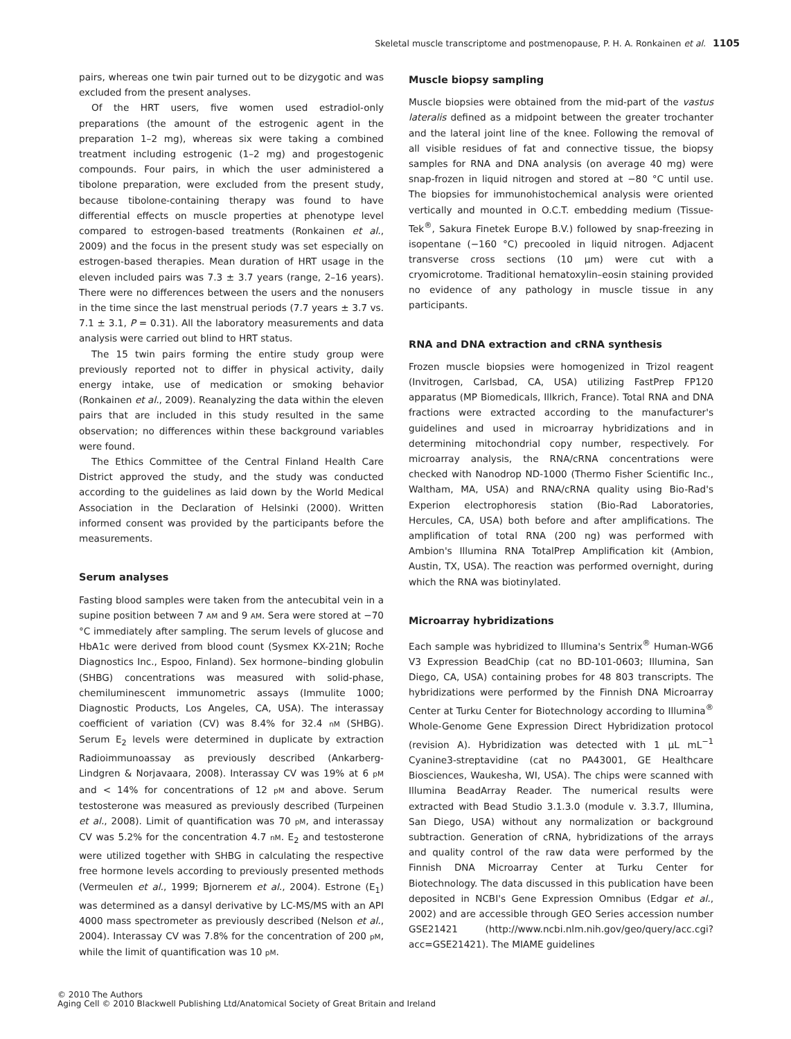Skeletal muscle transcriptome and postmenopause, P. H. A. Ronkainen et al. 1105
pairs, whereas one twin pair turned out to be dizygotic and was excluded from the present analyses.
Of the HRT users, five women used estradiol-only preparations (the amount of the estrogenic agent in the preparation 1–2 mg), whereas six were taking a combined treatment including estrogenic (1–2 mg) and progestogenic compounds. Four pairs, in which the user administered a tibolone preparation, were excluded from the present study, because tibolone-containing therapy was found to have differential effects on muscle properties at phenotype level compared to estrogen-based treatments (Ronkainen et al., 2009) and the focus in the present study was set especially on estrogen-based therapies. Mean duration of HRT usage in the eleven included pairs was 7.3 ± 3.7 years (range, 2–16 years). There were no differences between the users and the nonusers in the time since the last menstrual periods (7.7 years ± 3.7 vs. 7.1 ± 3.1, P = 0.31). All the laboratory measurements and data analysis were carried out blind to HRT status.
The 15 twin pairs forming the entire study group were previously reported not to differ in physical activity, daily energy intake, use of medication or smoking behavior (Ronkainen et al., 2009). Reanalyzing the data within the eleven pairs that are included in this study resulted in the same observation; no differences within these background variables were found.
The Ethics Committee of the Central Finland Health Care District approved the study, and the study was conducted according to the guidelines as laid down by the World Medical Association in the Declaration of Helsinki (2000). Written informed consent was provided by the participants before the measurements.
Serum analyses
Fasting blood samples were taken from the antecubital vein in a supine position between 7 AM and 9 AM. Sera were stored at −70 °C immediately after sampling. The serum levels of glucose and HbA1c were derived from blood count (Sysmex KX-21N; Roche Diagnostics Inc., Espoo, Finland). Sex hormone–binding globulin (SHBG) concentrations was measured with solid-phase, chemiluminescent immunometric assays (Immulite 1000; Diagnostic Products, Los Angeles, CA, USA). The interassay coefficient of variation (CV) was 8.4% for 32.4 nM (SHBG). Serum E<sub>2</sub> levels were determined in duplicate by extraction Radioimmunoassay as previously described (Ankarberg-Lindgren & Norjavaara, 2008). Interassay CV was 19% at 6 pM and < 14% for concentrations of 12 pM and above. Serum testosterone was measured as previously described (Turpeinen et al., 2008). Limit of quantification was 70 pM, and interassay CV was 5.2% for the concentration 4.7 nM. E<sub>2</sub> and testosterone were utilized together with SHBG in calculating the respective free hormone levels according to previously presented methods (Vermeulen et al., 1999; Bjornerem et al., 2004). Estrone (E<sub>1</sub>) was determined as a dansyl derivative by LC-MS/MS with an API 4000 mass spectrometer as previously described (Nelson et al., 2004). Interassay CV was 7.8% for the concentration of 200 pM, while the limit of quantification was 10 pM.
Muscle biopsy sampling
Muscle biopsies were obtained from the mid-part of the vastus lateralis defined as a midpoint between the greater trochanter and the lateral joint line of the knee. Following the removal of all visible residues of fat and connective tissue, the biopsy samples for RNA and DNA analysis (on average 40 mg) were snap-frozen in liquid nitrogen and stored at −80 °C until use. The biopsies for immunohistochemical analysis were oriented vertically and mounted in O.C.T. embedding medium (Tissue-Tek<sup>®</sup>, Sakura Finetek Europe B.V.) followed by snap-freezing in isopentane (−160 °C) precooled in liquid nitrogen. Adjacent transverse cross sections (10 μm) were cut with a cryomicrotome. Traditional hematoxylin–eosin staining provided no evidence of any pathology in muscle tissue in any participants.
RNA and DNA extraction and cRNA synthesis
Frozen muscle biopsies were homogenized in Trizol reagent (Invitrogen, Carlsbad, CA, USA) utilizing FastPrep FP120 apparatus (MP Biomedicals, Illkrich, France). Total RNA and DNA fractions were extracted according to the manufacturer's guidelines and used in microarray hybridizations and in determining mitochondrial copy number, respectively. For microarray analysis, the RNA/cRNA concentrations were checked with Nanodrop ND-1000 (Thermo Fisher Scientific Inc., Waltham, MA, USA) and RNA/cRNA quality using Bio-Rad's Experion electrophoresis station (Bio-Rad Laboratories, Hercules, CA, USA) both before and after amplifications. The amplification of total RNA (200 ng) was performed with Ambion's Illumina RNA TotalPrep Amplification kit (Ambion, Austin, TX, USA). The reaction was performed overnight, during which the RNA was biotinylated.
Microarray hybridizations
Each sample was hybridized to Illumina's Sentrix<sup>®</sup> Human-WG6 V3 Expression BeadChip (cat no BD-101-0603; Illumina, San Diego, CA, USA) containing probes for 48 803 transcripts. The hybridizations were performed by the Finnish DNA Microarray Center at Turku Center for Biotechnology according to Illumina<sup>®</sup> Whole-Genome Gene Expression Direct Hybridization protocol (revision A). Hybridization was detected with 1 μL mL<sup>−1</sup> Cyanine3-streptavidine (cat no PA43001, GE Healthcare Biosciences, Waukesha, WI, USA). The chips were scanned with Illumina BeadArray Reader. The numerical results were extracted with Bead Studio 3.1.3.0 (module v. 3.3.7, Illumina, San Diego, USA) without any normalization or background subtraction. Generation of cRNA, hybridizations of the arrays and quality control of the raw data were performed by the Finnish DNA Microarray Center at Turku Center for Biotechnology. The data discussed in this publication have been deposited in NCBI's Gene Expression Omnibus (Edgar et al., 2002) and are accessible through GEO Series accession number GSE21421 (http://www.ncbi.nlm.nih.gov/geo/query/acc.cgi?acc=GSE21421). The MIAME guidelines
© 2010 The Authors
Aging Cell © 2010 Blackwell Publishing Ltd/Anatomical Society of Great Britain and Ireland